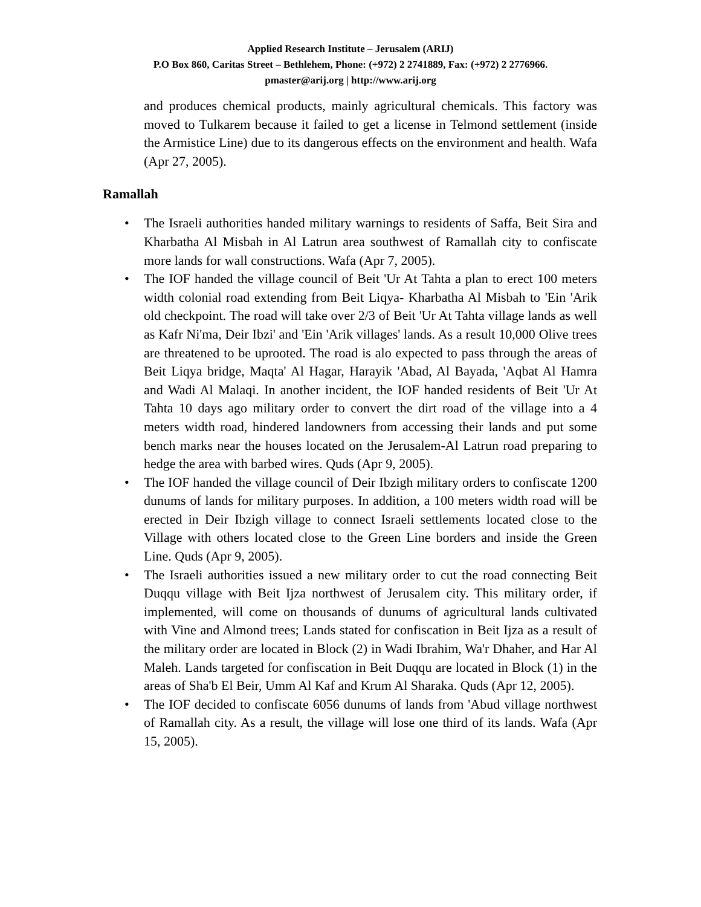Applied Research Institute – Jerusalem (ARIJ)
P.O Box 860, Caritas Street – Bethlehem, Phone: (+972) 2 2741889, Fax: (+972) 2 2776966.
pmaster@arij.org | http://www.arij.org
and produces chemical products, mainly agricultural chemicals. This factory was moved to Tulkarem because it failed to get a license in Telmond settlement (inside the Armistice Line) due to its dangerous effects on the environment and health. Wafa (Apr 27, 2005).
Ramallah
• The Israeli authorities handed military warnings to residents of Saffa, Beit Sira and Kharbatha Al Misbah in Al Latrun area southwest of Ramallah city to confiscate more lands for wall constructions. Wafa (Apr 7, 2005).
• The IOF handed the village council of Beit 'Ur At Tahta a plan to erect 100 meters width colonial road extending from Beit Liqya- Kharbatha Al Misbah to 'Ein 'Arik old checkpoint. The road will take over 2/3 of Beit 'Ur At Tahta village lands as well as Kafr Ni'ma, Deir Ibzi' and 'Ein 'Arik villages' lands. As a result 10,000 Olive trees are threatened to be uprooted. The road is alo expected to pass through the areas of Beit Liqya bridge, Maqta' Al Hagar, Harayik 'Abad, Al Bayada, 'Aqbat Al Hamra and Wadi Al Malaqi. In another incident, the IOF handed residents of Beit 'Ur At Tahta 10 days ago military order to convert the dirt road of the village into a 4 meters width road, hindered landowners from accessing their lands and put some bench marks near the houses located on the Jerusalem-Al Latrun road preparing to hedge the area with barbed wires. Quds (Apr 9, 2005).
• The IOF handed the village council of Deir Ibzigh military orders to confiscate 1200 dunums of lands for military purposes. In addition, a 100 meters width road will be erected in Deir Ibzigh village to connect Israeli settlements located close to the Village with others located close to the Green Line borders and inside the Green Line. Quds (Apr 9, 2005).
• The Israeli authorities issued a new military order to cut the road connecting Beit Duqqu village with Beit Ijza northwest of Jerusalem city. This military order, if implemented, will come on thousands of dunums of agricultural lands cultivated with Vine and Almond trees; Lands stated for confiscation in Beit Ijza as a result of the military order are located in Block (2) in Wadi Ibrahim, Wa'r Dhaher, and Har Al Maleh. Lands targeted for confiscation in Beit Duqqu are located in Block (1) in the areas of Sha'b El Beir, Umm Al Kaf and Krum Al Sharaka. Quds (Apr 12, 2005).
• The IOF decided to confiscate 6056 dunums of lands from 'Abud village northwest of Ramallah city. As a result, the village will lose one third of its lands. Wafa (Apr 15, 2005).